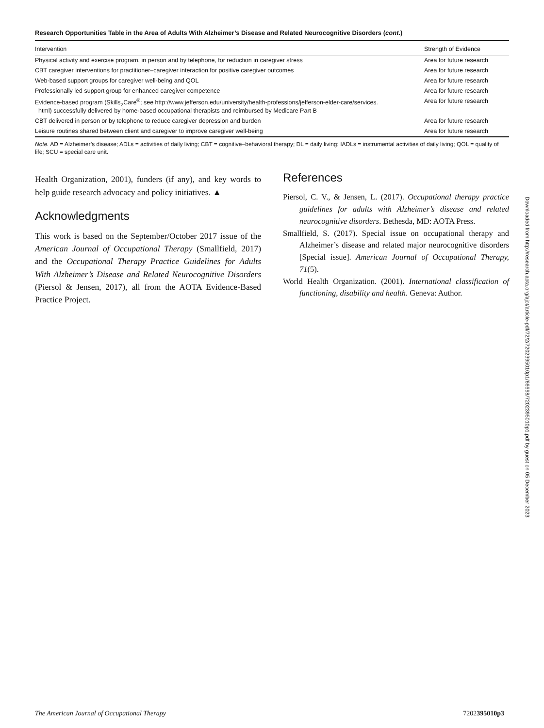Research Opportunities Table in the Area of Adults With Alzheimer’s Disease and Related Neurocognitive Disorders (cont.)
| Intervention | Strength of Evidence |
| --- | --- |
| Physical activity and exercise program, in person and by telephone, for reduction in caregiver stress | Area for future research |
| CBT caregiver interventions for practitioner–caregiver interaction for positive caregiver outcomes | Area for future research |
| Web-based support groups for caregiver well-being and QOL | Area for future research |
| Professionally led support group for enhanced caregiver competence | Area for future research |
| Evidence-based program (Skills<sub>2</sub>Care<sup>®</sup>; see http://www.jefferson.edu/university/health-professions/jefferson-elder-care/services. html) successfully delivered by home-based occupational therapists and reimbursed by Medicare Part B | Area for future research |
| CBT delivered in person or by telephone to reduce caregiver depression and burden | Area for future research |
| Leisure routines shared between client and caregiver to improve caregiver well-being | Area for future research |
Note. AD = Alzheimer’s disease; ADLs = activities of daily living; CBT = cognitive–behavioral therapy; DL = daily living; IADLs = instrumental activities of daily living; QOL = quality of life; SCU = special care unit.
Health Organization, 2001), funders (if any), and key words to help guide research advocacy and policy initiatives. ▲
Acknowledgments
This work is based on the September/October 2017 issue of the American Journal of Occupational Therapy (Smallfield, 2017) and the Occupational Therapy Practice Guidelines for Adults With Alzheimer’s Disease and Related Neurocognitive Disorders (Piersol & Jensen, 2017), all from the AOTA Evidence-Based Practice Project.
References
Piersol, C. V., & Jensen, L. (2017). Occupational therapy practice guidelines for adults with Alzheimer’s disease and related neurocognitive disorders. Bethesda, MD: AOTA Press.
Smallfield, S. (2017). Special issue on occupational therapy and Alzheimer’s disease and related major neurocognitive disorders [Special issue]. American Journal of Occupational Therapy, 71(5).
World Health Organization. (2001). International classification of functioning, disability and health. Geneva: Author.
Downloaded from http://research.aota.org/ajot/article-pdf/72/2/7202395010p1/66698/7202395010p1.pdf by guest on 05 December 2023
The American Journal of Occupational Therapy 7202395010p3